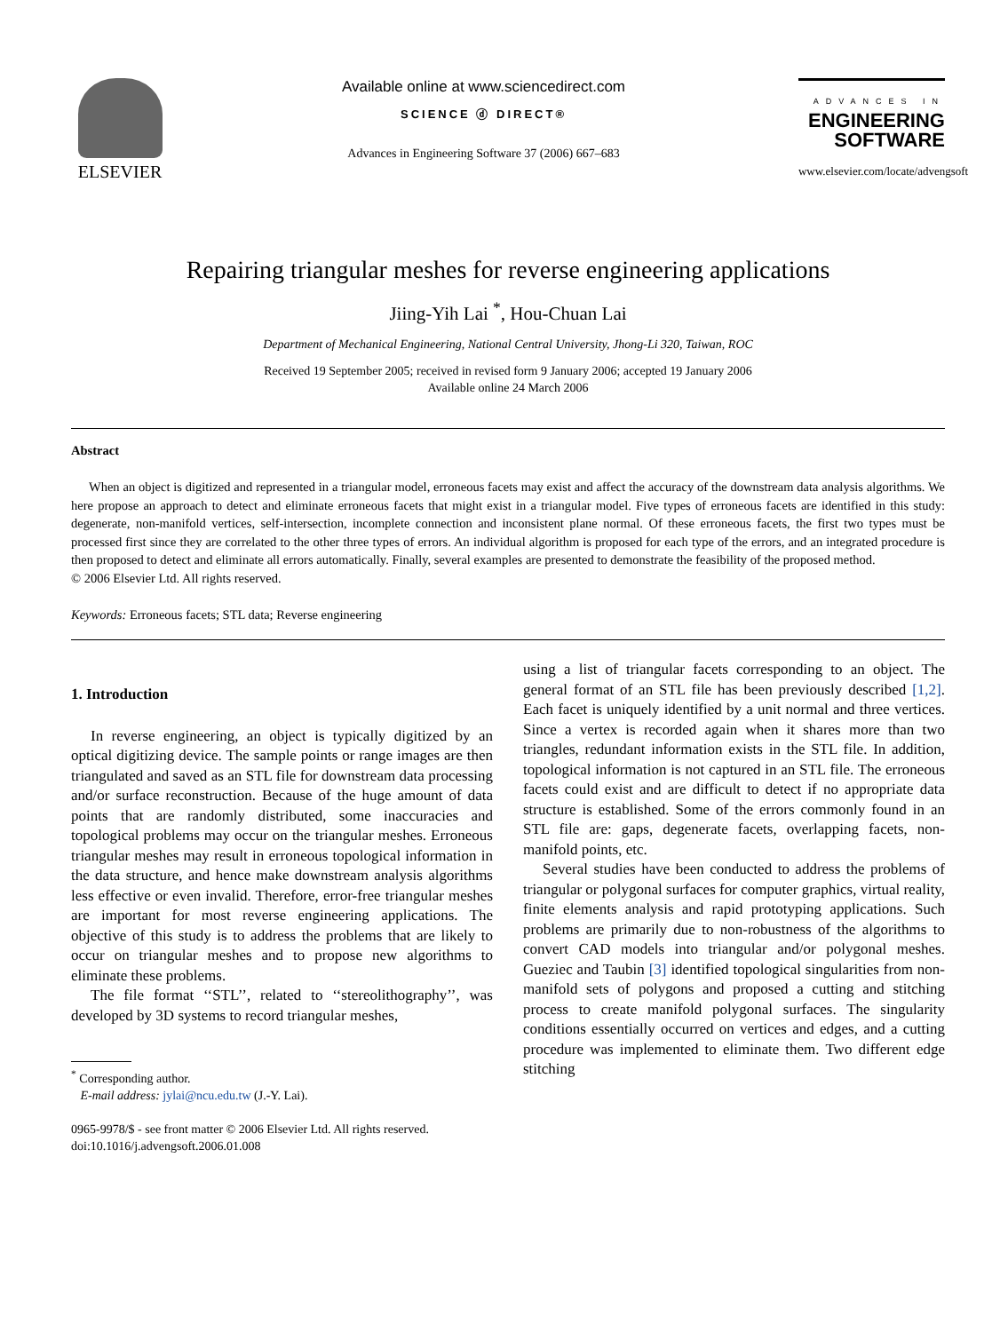ELSEVIER
Available online at www.sciencedirect.com
SCIENCE ⓓ DIRECT®
Advances in Engineering Software 37 (2006) 667–683
ADVANCES IN
ENGINEERING SOFTWARE
www.elsevier.com/locate/advengsoft
Repairing triangular meshes for reverse engineering applications
Jiing-Yih Lai <sup>*</sup>, Hou-Chuan Lai
Department of Mechanical Engineering, National Central University, Jhong-Li 320, Taiwan, ROC
Received 19 September 2005; received in revised form 9 January 2006; accepted 19 January 2006
Available online 24 March 2006
Abstract
When an object is digitized and represented in a triangular model, erroneous facets may exist and affect the accuracy of the downstream data analysis algorithms. We here propose an approach to detect and eliminate erroneous facets that might exist in a triangular model. Five types of erroneous facets are identified in this study: degenerate, non-manifold vertices, self-intersection, incomplete connection and inconsistent plane normal. Of these erroneous facets, the first two types must be processed first since they are correlated to the other three types of errors. An individual algorithm is proposed for each type of the errors, and an integrated procedure is then proposed to detect and eliminate all errors automatically. Finally, several examples are presented to demonstrate the feasibility of the proposed method.
© 2006 Elsevier Ltd. All rights reserved.
Keywords: Erroneous facets; STL data; Reverse engineering
1. Introduction
In reverse engineering, an object is typically digitized by an optical digitizing device. The sample points or range images are then triangulated and saved as an STL file for downstream data processing and/or surface reconstruction. Because of the huge amount of data points that are randomly distributed, some inaccuracies and topological problems may occur on the triangular meshes. Erroneous triangular meshes may result in erroneous topological information in the data structure, and hence make downstream analysis algorithms less effective or even invalid. Therefore, error-free triangular meshes are important for most reverse engineering applications. The objective of this study is to address the problems that are likely to occur on triangular meshes and to propose new algorithms to eliminate these problems.
The file format ‘‘STL’’, related to ‘‘stereolithography’’, was developed by 3D systems to record triangular meshes,
<sup>*</sup> Corresponding author.
E-mail address: jylai@ncu.edu.tw (J.-Y. Lai).
0965-9978/$ - see front matter © 2006 Elsevier Ltd. All rights reserved.
doi:10.1016/j.advengsoft.2006.01.008
using a list of triangular facets corresponding to an object. The general format of an STL file has been previously described [1,2]. Each facet is uniquely identified by a unit normal and three vertices. Since a vertex is recorded again when it shares more than two triangles, redundant information exists in the STL file. In addition, topological information is not captured in an STL file. The erroneous facets could exist and are difficult to detect if no appropriate data structure is established. Some of the errors commonly found in an STL file are: gaps, degenerate facets, overlapping facets, non-manifold points, etc.
Several studies have been conducted to address the problems of triangular or polygonal surfaces for computer graphics, virtual reality, finite elements analysis and rapid prototyping applications. Such problems are primarily due to non-robustness of the algorithms to convert CAD models into triangular and/or polygonal meshes. Gueziec and Taubin [3] identified topological singularities from non-manifold sets of polygons and proposed a cutting and stitching process to create manifold polygonal surfaces. The singularity conditions essentially occurred on vertices and edges, and a cutting procedure was implemented to eliminate them. Two different edge stitching